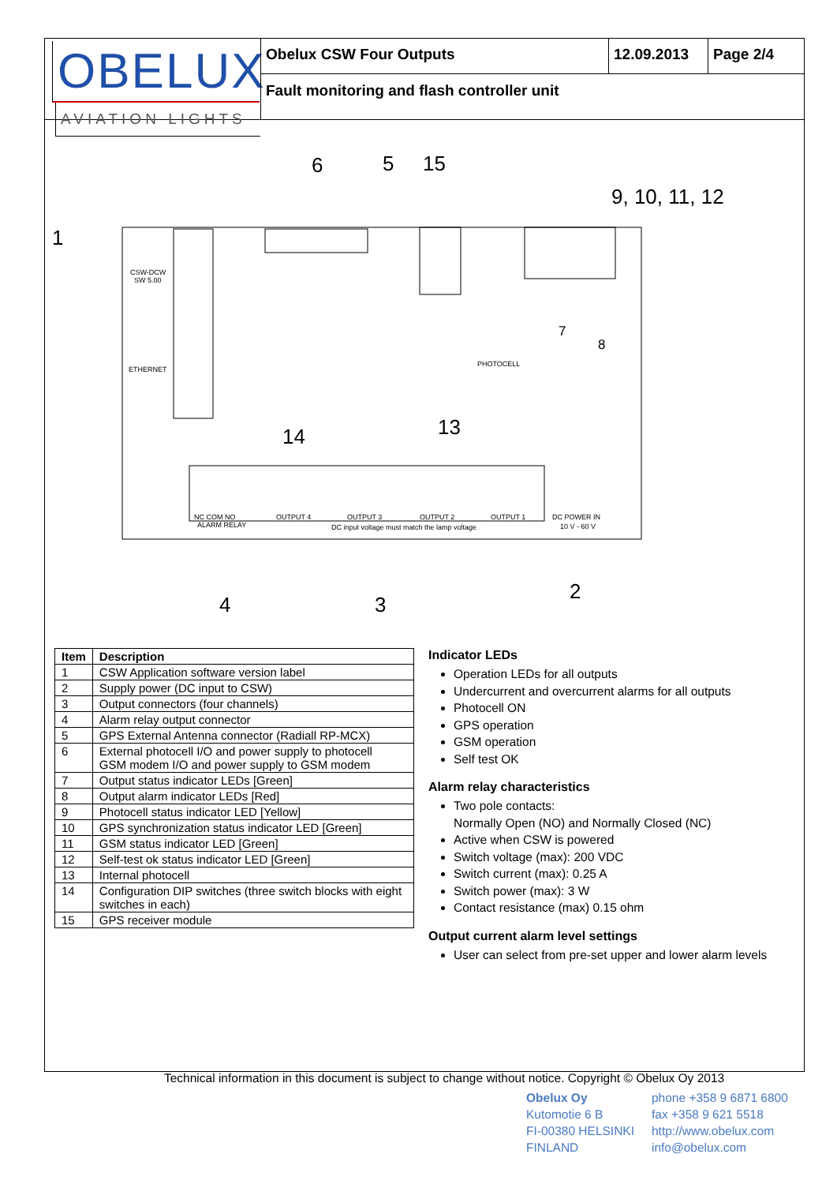OBELUX
AVIATION LIGHTS
Obelux CSW Four Outputs
12.09.2013
Page 2/4
Fault monitoring and flash controller unit
CSW-DCW
SW 5.00
ETHERNET
PHOTOCELL
DC input voltage must match the lamp voltage
NC COM NO
ALARM RELAY
OUTPUT 4
OUTPUT 3
OUTPUT 2
OUTPUT 1
DC POWER IN
10 V - 60 V
6
5
15
9, 10, 11, 12
1
7
8
14
13
4
3
2
| Item | Description |
| --- | --- |
| 1 | CSW Application software version label |
| 2 | Supply power (DC input to CSW) |
| 3 | Output connectors (four channels) |
| 4 | Alarm relay output connector |
| 5 | GPS External Antenna connector (Radiall RP-MCX) |
| 6 | External photocell I/O and power supply to photocell GSM modem I/O and power supply to GSM modem |
| 7 | Output status indicator LEDs [Green] |
| 8 | Output alarm indicator LEDs [Red] |
| 9 | Photocell status indicator LED [Yellow] |
| 10 | GPS synchronization status indicator LED [Green] |
| 11 | GSM status indicator LED [Green] |
| 12 | Self-test ok status indicator LED [Green] |
| 13 | Internal photocell |
| 14 | Configuration DIP switches (three switch blocks with eight switches in each) |
| 15 | GPS receiver module |
Indicator LEDs
Operation LEDs for all outputs
Undercurrent and overcurrent alarms for all outputs
Photocell ON
GPS operation
GSM operation
Self test OK
Alarm relay characteristics
Two pole contacts:
Normally Open (NO) and Normally Closed (NC)
Active when CSW is powered
Switch voltage (max): 200 VDC
Switch current (max): 0.25 A
Switch power (max): 3 W
Contact resistance (max) 0.15 ohm
Output current alarm level settings
User can select from pre-set upper and lower alarm levels
Technical information in this document is subject to change without notice. Copyright © Obelux Oy 2013
Obelux Oy
Kutomotie 6 B
FI-00380 HELSINKI
FINLAND
phone +358 9 6871 6800
fax +358 9 621 5518
http://www.obelux.com
info@obelux.com